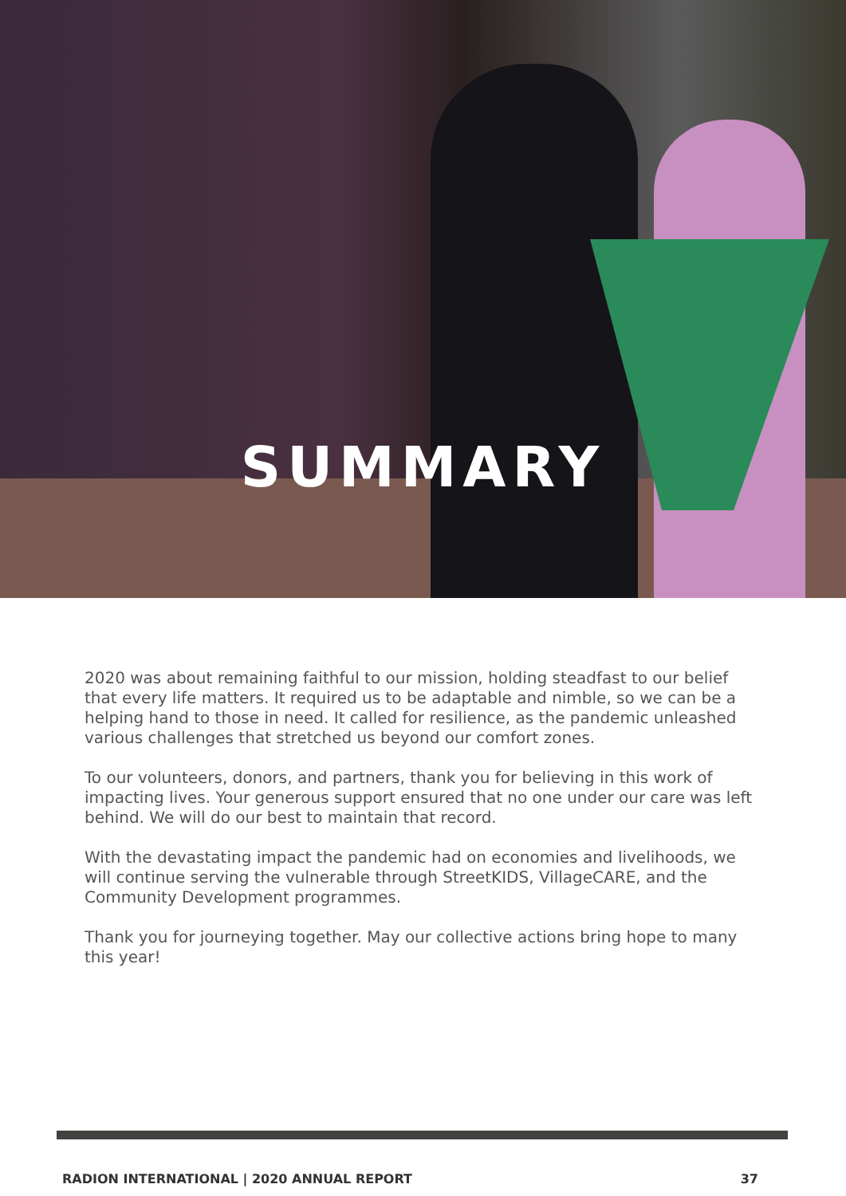SUMMARY
2020 was about remaining faithful to our mission, holding steadfast to our belief that every life matters. It required us to be adaptable and nimble, so we can be a helping hand to those in need. It called for resilience, as the pandemic unleashed various challenges that stretched us beyond our comfort zones.
To our volunteers, donors, and partners, thank you for believing in this work of impacting lives. Your generous support ensured that no one under our care was left behind. We will do our best to maintain that record.
With the devastating impact the pandemic had on economies and livelihoods, we will continue serving the vulnerable through StreetKIDS, VillageCARE, and the Community Development programmes.
Thank you for journeying together. May our collective actions bring hope to many this year!
RADION INTERNATIONAL | 2020 ANNUAL REPORT 37